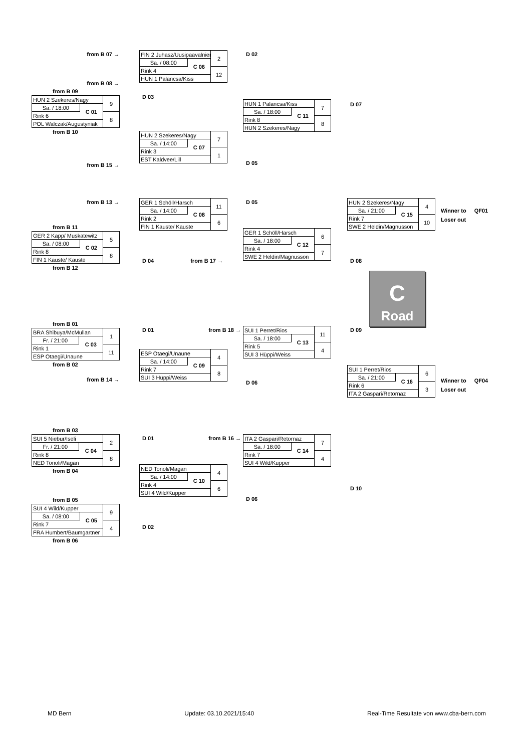from B 07 →
from B 08 →
from B 09
| HUN 2 Szekeres/Nagy | | 9 |
| Sa. / 18:00 | C 01 | |
| Rink 6 | | 8 |
| POL Walczak/Augustyniak | | |
from B 10
from B 15 →
| FIN 2 Juhasz/Uusipaavalniemi | | 2 |
| Sa. / 08:00 | C 06 | |
| Rink 4 | | 12 |
| HUN 1 Palancsa/Kiss | | |
D 03
| HUN 2 Szekeres/Nagy | | 7 |
| Sa. / 14:00 | C 07 | |
| Rink 3 | | 1 |
| EST Kaldvee/Lill | | |
D 02
| HUN 1 Palancsa/Kiss | | 7 |
| Sa. / 18:00 | C 11 | |
| Rink 8 | | 8 |
| HUN 2 Szekeres/Nagy | | |
D 05
D 07
from B 13 →
from B 11
| GER 2 Kapp/ Muskatewitz | | 5 |
| Sa. / 08:00 | C 02 | |
| Rink 8 | | 8 |
| FIN 1 Kauste/ Kauste | | |
from B 12
| GER 1 Schöll/Harsch | | 11 |
| Sa. / 14:00 | C 08 | |
| Rink 2 | | 6 |
| FIN 1 Kauste/ Kauste | | |
D 04 from B 17 →
D 05
| GER 1 Schöll/Harsch | | 6 |
| Sa. / 18:00 | C 12 | |
| Rink 4 | | 7 |
| SWE 2 Heldin/Magnusson | | |
| HUN 2 Szekeres/Nagy | | 4 |
| Sa. / 21:00 | C 15 | |
| Rink 7 | | 10 |
| SWE 2 Heldin/Magnusson | | |
D 08
Winner to
Loser out
QF01
C
Road
from B 01
| BRA Shibuya/McMullan | | 1 |
| Fr. / 21:00 | C 03 | |
| Rink 1 | | 11 |
| ESP Otaegi/Unaune | | |
from B 02
from B 14 →
D 01 from B 18 →
| ESP Otaegi/Unaune | | 4 |
| Sa. / 14:00 | C 09 | |
| Rink 7 | | 8 |
| SUI 3 Hüppi/Weiss | | |
| SUI 1 Perret/Rios | | 11 |
| Sa. / 18:00 | C 13 | |
| Rink 5 | | 4 |
| SUI 3 Hüppi/Weiss | | |
D 06
D 09
| SUI 1 Perret/Rios | | 6 |
| Sa. / 21:00 | C 16 | |
| Rink 6 | | 3 |
| ITA 2 Gaspari/Retornaz | | |
Winner to
Loser out
QF04
from B 03
| SUI 5 Niebur/Iseli | | 2 |
| Fr. / 21:00 | C 04 | |
| Rink 8 | | 8 |
| NED Tonoli/Magan | | |
from B 04
from B 05
| SUI 4 Wild/Kupper | | 9 |
| Sa. / 08:00 | C 05 | |
| Rink 7 | | 4 |
| FRA Humbert/Baumgartner | | |
from B 06
D 01 from B 16 →
| NED Tonoli/Magan | | 4 |
| Sa. / 14:00 | C 10 | |
| Rink 4 | | 6 |
| SUI 4 Wild/Kupper | | |
D 02
| ITA 2 Gaspari/Retornaz | | 7 |
| Sa. / 18:00 | C 14 | |
| Rink 7 | | 4 |
| SUI 4 Wild/Kupper | | |
D 06
D 10
MD Bern Update: 03.10.2021/15:40 Real-Time Resultate von www.cba-bern.com